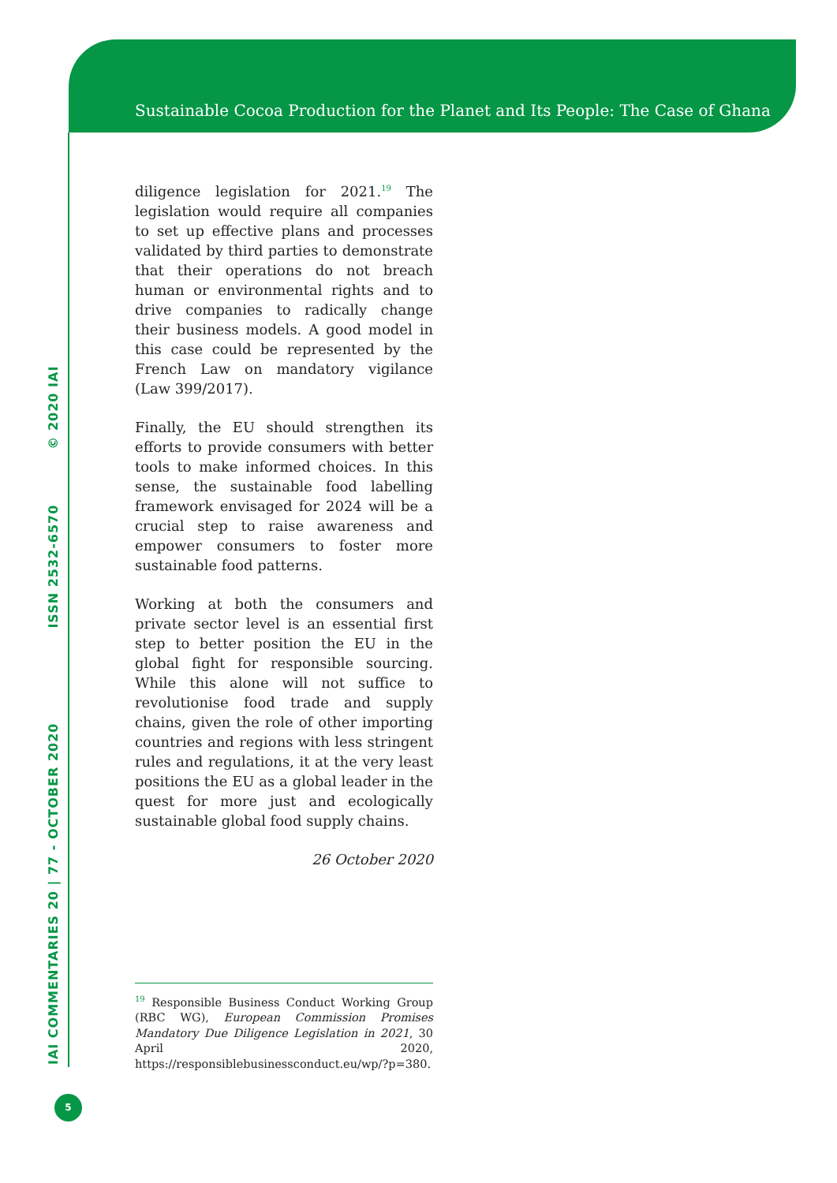Sustainable Cocoa Production for the Planet and Its People: The Case of Ghana
IAI COMMENTARIES 20 | 77 - OCTOBER 2020 ISSN 2532-6570 © 2020 IAI
diligence legislation for 2021.<sup>19</sup> The legislation would require all companies to set up effective plans and processes validated by third parties to demonstrate that their operations do not breach human or environmental rights and to drive companies to radically change their business models. A good model in this case could be represented by the French Law on mandatory vigilance (Law 399/2017).
Finally, the EU should strengthen its efforts to provide consumers with better tools to make informed choices. In this sense, the sustainable food labelling framework envisaged for 2024 will be a crucial step to raise awareness and empower consumers to foster more sustainable food patterns.
Working at both the consumers and private sector level is an essential first step to better position the EU in the global fight for responsible sourcing. While this alone will not suffice to revolutionise food trade and supply chains, given the role of other importing countries and regions with less stringent rules and regulations, it at the very least positions the EU as a global leader in the quest for more just and ecologically sustainable global food supply chains.
26 October 2020
<sup>19</sup> Responsible Business Conduct Working Group (RBC WG), European Commission Promises Mandatory Due Diligence Legislation in 2021, 30 April 2020, https://responsiblebusinessconduct.eu/wp/?p=380.
5